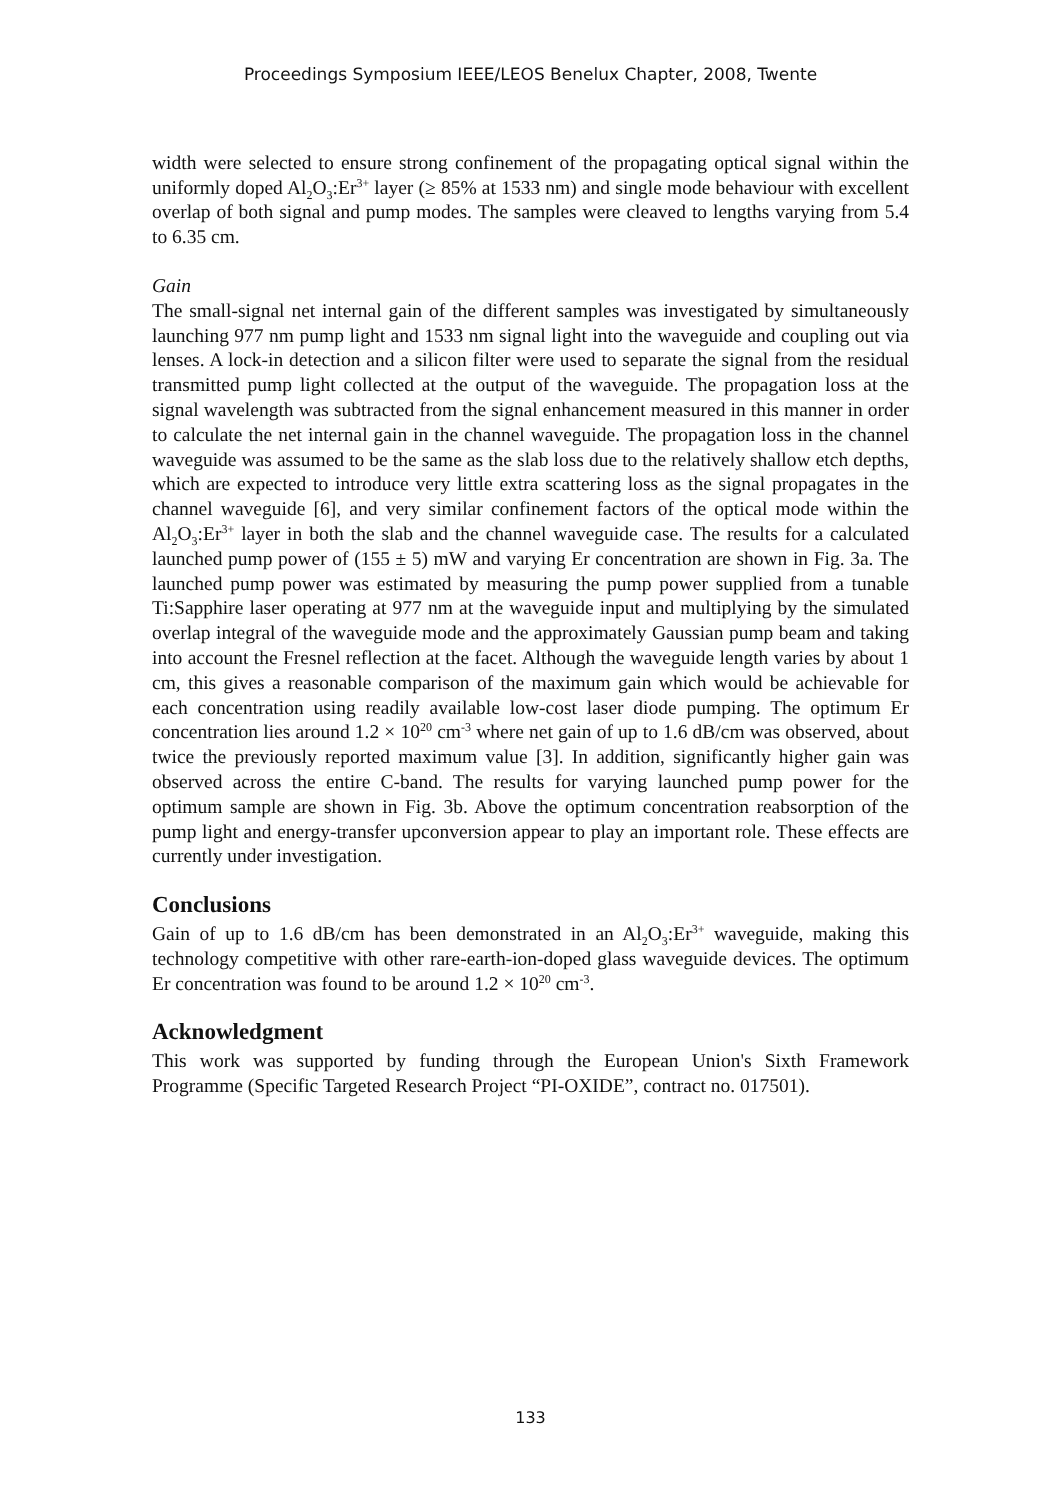Proceedings Symposium IEEE/LEOS Benelux Chapter, 2008, Twente
width were selected to ensure strong confinement of the propagating optical signal within the uniformly doped Al<sub>2</sub>O<sub>3</sub>:Er<sup>3+</sup> layer (≥ 85% at 1533 nm) and single mode behaviour with excellent overlap of both signal and pump modes. The samples were cleaved to lengths varying from 5.4 to 6.35 cm.
Gain
The small-signal net internal gain of the different samples was investigated by simultaneously launching 977 nm pump light and 1533 nm signal light into the waveguide and coupling out via lenses. A lock-in detection and a silicon filter were used to separate the signal from the residual transmitted pump light collected at the output of the waveguide. The propagation loss at the signal wavelength was subtracted from the signal enhancement measured in this manner in order to calculate the net internal gain in the channel waveguide. The propagation loss in the channel waveguide was assumed to be the same as the slab loss due to the relatively shallow etch depths, which are expected to introduce very little extra scattering loss as the signal propagates in the channel waveguide [6], and very similar confinement factors of the optical mode within the Al<sub>2</sub>O<sub>3</sub>:Er<sup>3+</sup> layer in both the slab and the channel waveguide case. The results for a calculated launched pump power of (155 ± 5) mW and varying Er concentration are shown in Fig. 3a. The launched pump power was estimated by measuring the pump power supplied from a tunable Ti:Sapphire laser operating at 977 nm at the waveguide input and multiplying by the simulated overlap integral of the waveguide mode and the approximately Gaussian pump beam and taking into account the Fresnel reflection at the facet. Although the waveguide length varies by about 1 cm, this gives a reasonable comparison of the maximum gain which would be achievable for each concentration using readily available low-cost laser diode pumping. The optimum Er concentration lies around 1.2 × 10<sup>20</sup> cm<sup>-3</sup> where net gain of up to 1.6 dB/cm was observed, about twice the previously reported maximum value [3]. In addition, significantly higher gain was observed across the entire C-band. The results for varying launched pump power for the optimum sample are shown in Fig. 3b. Above the optimum concentration reabsorption of the pump light and energy-transfer upconversion appear to play an important role. These effects are currently under investigation.
Conclusions
Gain of up to 1.6 dB/cm has been demonstrated in an Al<sub>2</sub>O<sub>3</sub>:Er<sup>3+</sup> waveguide, making this technology competitive with other rare-earth-ion-doped glass waveguide devices. The optimum Er concentration was found to be around 1.2 × 10<sup>20</sup> cm<sup>-3</sup>.
Acknowledgment
This work was supported by funding through the European Union's Sixth Framework Programme (Specific Targeted Research Project “PI-OXIDE”, contract no. 017501).
133